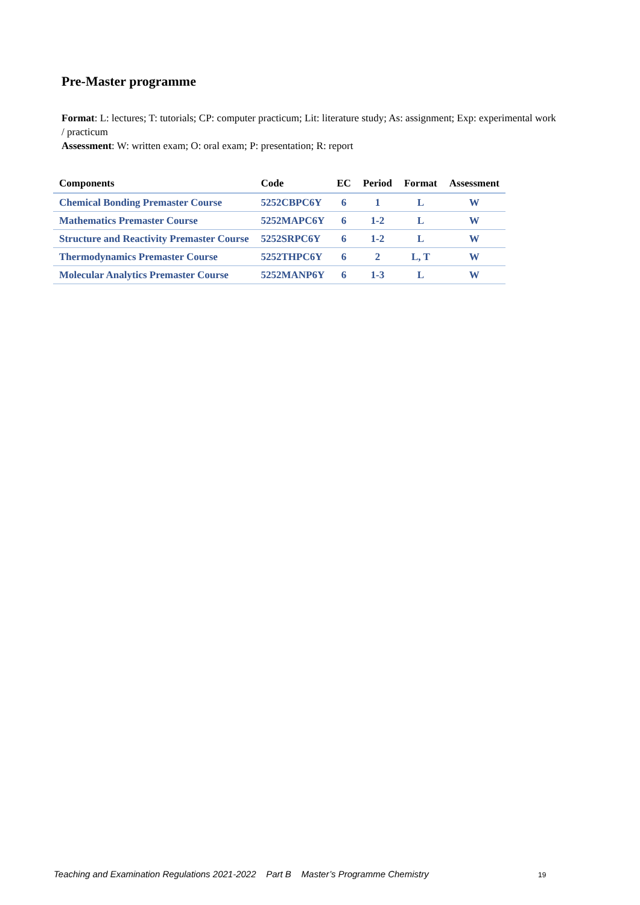Pre-Master programme
Format: L: lectures; T: tutorials; CP: computer practicum; Lit: literature study; As: assignment; Exp: experimental work / practicum
Assessment: W: written exam; O: oral exam; P: presentation; R: report
| Components | Code | EC | Period | Format | Assessment |
| --- | --- | --- | --- | --- | --- |
| Chemical Bonding Premaster Course | 5252CBPC6Y | 6 | 1 | L | W |
| Mathematics Premaster Course | 5252MAPC6Y | 6 | 1-2 | L | W |
| Structure and Reactivity Premaster Course | 5252SRPC6Y | 6 | 1-2 | L | W |
| Thermodynamics Premaster Course | 5252THPC6Y | 6 | 2 | L, T | W |
| Molecular Analytics Premaster Course | 5252MANP6Y | 6 | 1-3 | L | W |
Teaching and Examination Regulations 2021-2022 Part B Master’s Programme Chemistry 19